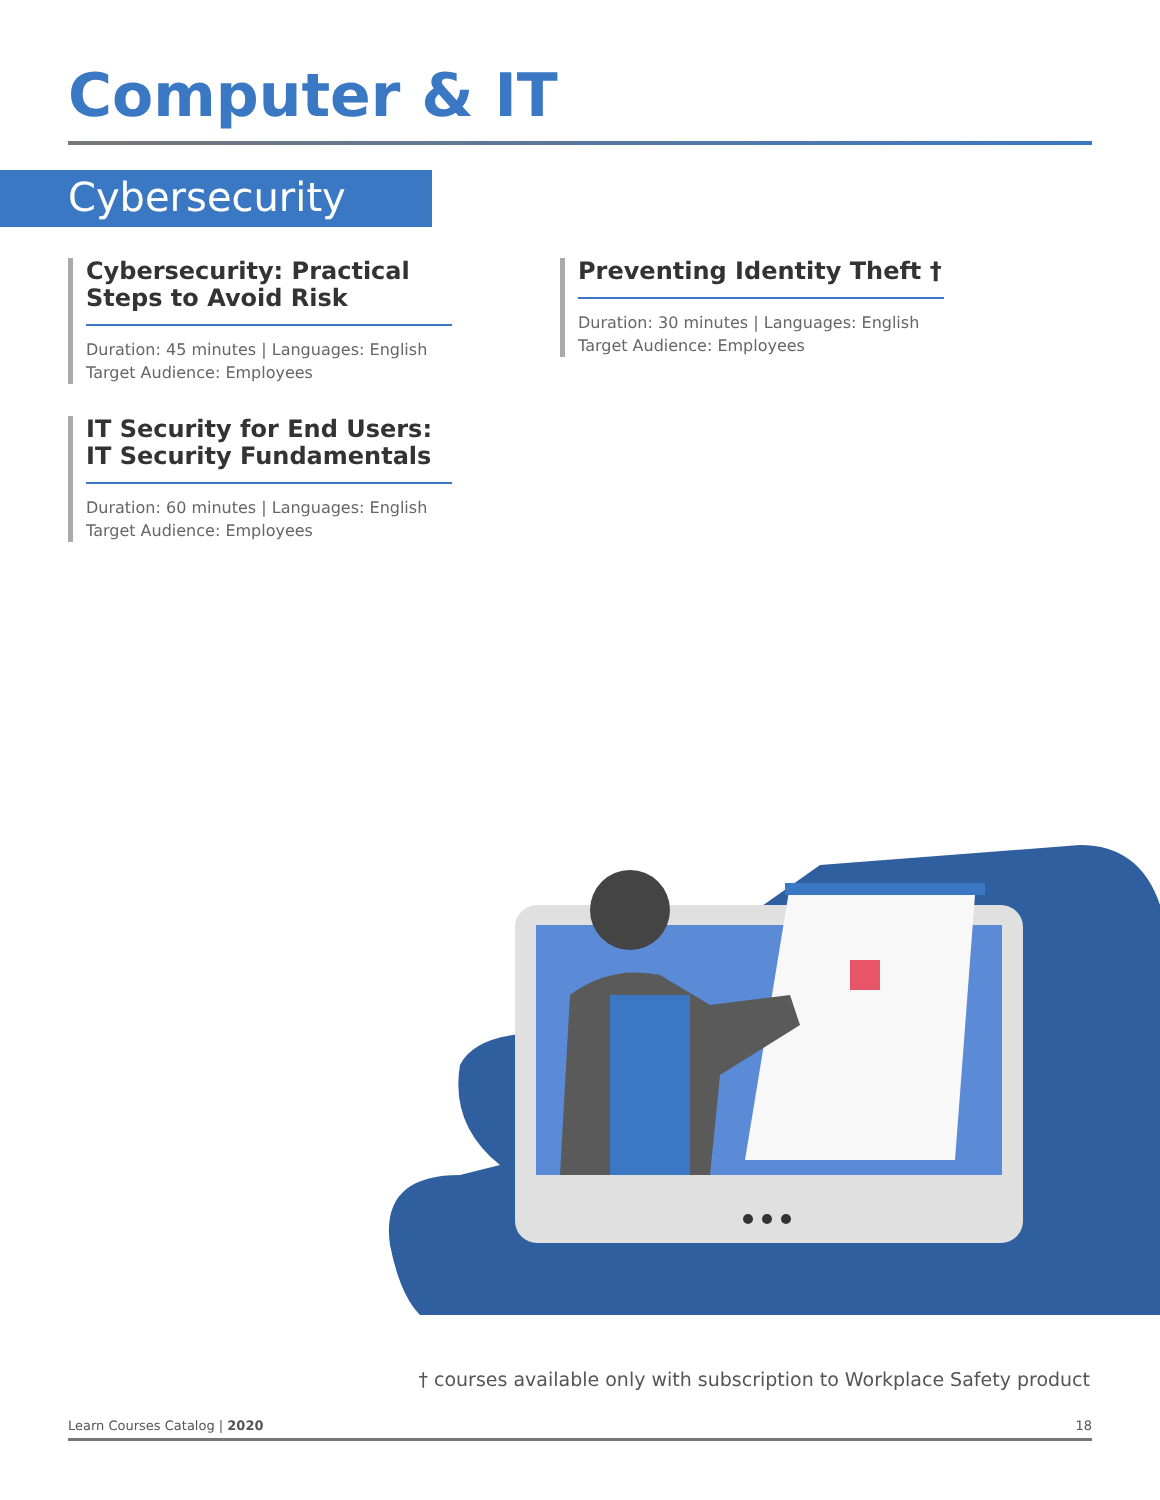Computer & IT
Cybersecurity
Cybersecurity: Practical Steps to Avoid Risk
Duration: 45 minutes | Languages: English
Target Audience: Employees
IT Security for End Users: IT Security Fundamentals
Duration: 60 minutes | Languages: English
Target Audience: Employees
Preventing Identity Theft †
Duration: 30 minutes | Languages: English
Target Audience: Employees
† courses available only with subscription to Workplace Safety product
Learn Courses Catalog | 2020 18